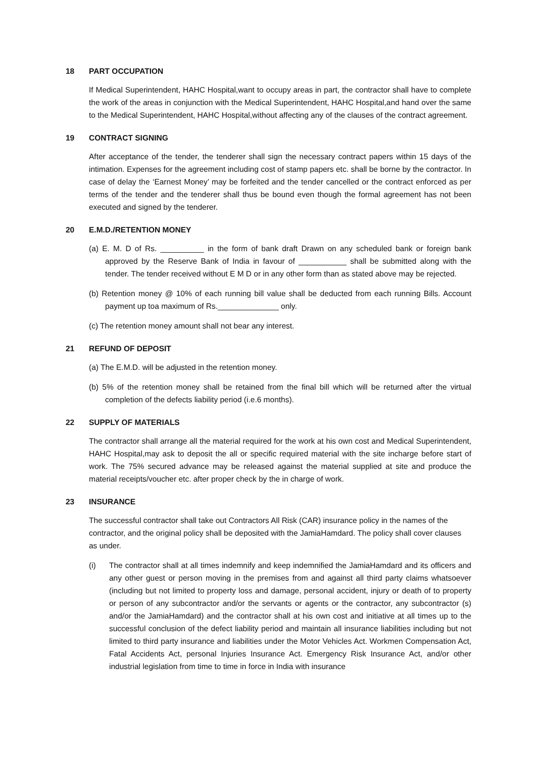18 PART OCCUPATION
If Medical Superintendent, HAHC Hospital,want to occupy areas in part, the contractor shall have to complete the work of the areas in conjunction with the Medical Superintendent, HAHC Hospital,and hand over the same to the Medical Superintendent, HAHC Hospital,without affecting any of the clauses of the contract agreement.
19 CONTRACT SIGNING
After acceptance of the tender, the tenderer shall sign the necessary contract papers within 15 days of the intimation. Expenses for the agreement including cost of stamp papers etc. shall be borne by the contractor. In case of delay the ‘Earnest Money’ may be forfeited and the tender cancelled or the contract enforced as per terms of the tender and the tenderer shall thus be bound even though the formal agreement has not been executed and signed by the tenderer.
20 E.M.D./RETENTION MONEY
(a) E. M. D of Rs. __________ in the form of bank draft Drawn on any scheduled bank or foreign bank approved by the Reserve Bank of India in favour of ___________ shall be submitted along with the tender. The tender received without E M D or in any other form than as stated above may be rejected.
(b) Retention money @ 10% of each running bill value shall be deducted from each running Bills. Account payment up toa maximum of Rs.______________ only.
(c) The retention money amount shall not bear any interest.
21 REFUND OF DEPOSIT
(a) The E.M.D. will be adjusted in the retention money.
(b) 5% of the retention money shall be retained from the final bill which will be returned after the virtual completion of the defects liability period (i.e.6 months).
22 SUPPLY OF MATERIALS
The contractor shall arrange all the material required for the work at his own cost and Medical Superintendent, HAHC Hospital,may ask to deposit the all or specific required material with the site incharge before start of work. The 75% secured advance may be released against the material supplied at site and produce the material receipts/voucher etc. after proper check by the in charge of work.
23 INSURANCE
The successful contractor shall take out Contractors All Risk (CAR) insurance policy in the names of the contractor, and the original policy shall be deposited with the JamiaHamdard. The policy shall cover clauses as under.
(i) The contractor shall at all times indemnify and keep indemnified the JamiaHamdard and its officers and any other guest or person moving in the premises from and against all third party claims whatsoever (including but not limited to property loss and damage, personal accident, injury or death of to property or person of any subcontractor and/or the servants or agents or the contractor, any subcontractor (s) and/or the JamiaHamdard) and the contractor shall at his own cost and initiative at all times up to the successful conclusion of the defect liability period and maintain all insurance liabilities including but not limited to third party insurance and liabilities under the Motor Vehicles Act. Workmen Compensation Act, Fatal Accidents Act, personal Injuries Insurance Act. Emergency Risk Insurance Act, and/or other industrial legislation from time to time in force in India with insurance